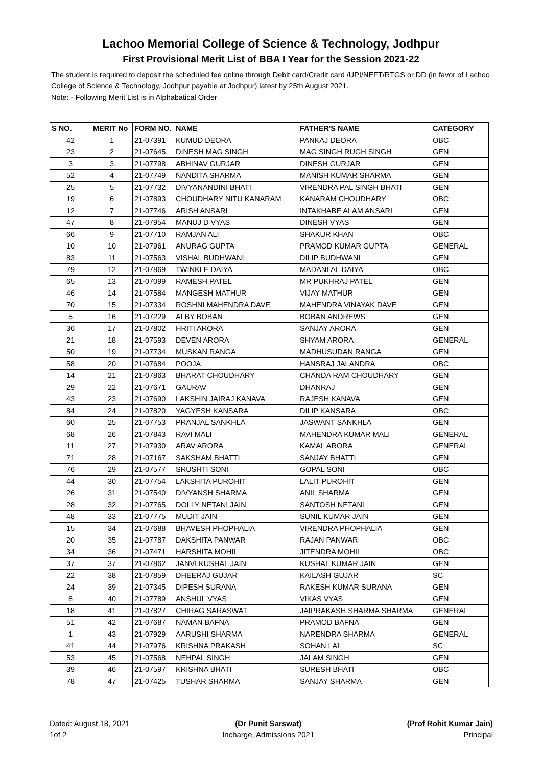Lachoo Memorial College of Science & Technology, Jodhpur
First Provisional Merit List of BBA I Year for the Session 2021-22
The student is required to deposit the scheduled fee online through Debit card/Credit card /UPI/NEFT/RTGS or DD (in favor of Lachoo College of Science & Technology, Jodhpur payable at Jodhpur) latest by 25th August 2021.
Note: - Following Merit List is in Alphabatical Order
| S NO. | MERIT No | FORM NO. | NAME | FATHER'S NAME | CATEGORY |
| --- | --- | --- | --- | --- | --- |
| 42 | 1 | 21-07391 | KUMUD DEORA | PANKAJ DEORA | OBC |
| 23 | 2 | 21-07645 | DINESH MAG SINGH | MAG SINGH RUGH SINGH | GEN |
| 3 | 3 | 21-07798 | ABHINAV GURJAR | DINESH GURJAR | GEN |
| 52 | 4 | 21-07749 | NANDITA SHARMA | MANISH KUMAR SHARMA | GEN |
| 25 | 5 | 21-07732 | DIVYANANDINI BHATI | VIRENDRA PAL SINGH BHATI | GEN |
| 19 | 6 | 21-07893 | CHOUDHARY NITU KANARAM | KANARAM CHOUDHARY | OBC |
| 12 | 7 | 21-07746 | ARISH ANSARI | INTAKHABE ALAM ANSARI | GEN |
| 47 | 8 | 21-07954 | MANUJ D VYAS | DINESH VYAS | GEN |
| 66 | 9 | 21-07710 | RAMJAN ALI | SHAKUR KHAN | OBC |
| 10 | 10 | 21-07961 | ANURAG GUPTA | PRAMOD KUMAR GUPTA | GENERAL |
| 83 | 11 | 21-07563 | VISHAL BUDHWANI | DILIP BUDHWANI | GEN |
| 79 | 12 | 21-07869 | TWINKLE DAIYA | MADANLAL DAIYA | OBC |
| 65 | 13 | 21-07099 | RAMESH PATEL | MR PUKHRAJ PATEL | GEN |
| 46 | 14 | 21-07584 | MANGESH MATHUR | VIJAY MATHUR | GEN |
| 70 | 15 | 21-07334 | ROSHNI MAHENDRA DAVE | MAHENDRA VINAYAK DAVE | GEN |
| 5 | 16 | 21-07229 | ALBY BOBAN | BOBAN ANDREWS | GEN |
| 36 | 17 | 21-07802 | HRITI ARORA | SANJAY ARORA | GEN |
| 21 | 18 | 21-07593 | DEVEN ARORA | SHYAM ARORA | GENERAL |
| 50 | 19 | 21-07734 | MUSKAN RANGA | MADHUSUDAN RANGA | GEN |
| 58 | 20 | 21-07684 | POOJA | HANSRAJ JALANDRA | OBC |
| 14 | 21 | 21-07863 | BHARAT CHOUDHARY | CHANDA RAM CHOUDHARY | GEN |
| 29 | 22 | 21-07671 | GAURAV | DHANRAJ | GEN |
| 43 | 23 | 21-07690 | LAKSHIN JAIRAJ KANAVA | RAJESH KANAVA | GEN |
| 84 | 24 | 21-07820 | YAGYESH KANSARA | DILIP KANSARA | OBC |
| 60 | 25 | 21-07753 | PRANJAL SANKHLA | JASWANT SANKHLA | GEN |
| 68 | 26 | 21-07843 | RAVI MALI | MAHENDRA KUMAR MALI | GENERAL |
| 11 | 27 | 21-07930 | ARAV ARORA | KAMAL ARORA | GENERAL |
| 71 | 28 | 21-07167 | SAKSHAM BHATTI | SANJAY BHATTI | GEN |
| 76 | 29 | 21-07577 | SRUSHTI SONI | GOPAL SONI | OBC |
| 44 | 30 | 21-07754 | LAKSHITA PUROHIT | LALIT PUROHIT | GEN |
| 26 | 31 | 21-07540 | DIVYANSH SHARMA | ANIL SHARMA | GEN |
| 28 | 32 | 21-07765 | DOLLY NETANI JAIN | SANTOSH NETANI | GEN |
| 48 | 33 | 21-07775 | MUDIT JAIN | SUNIL KUMAR JAIN | GEN |
| 15 | 34 | 21-07688 | BHAVESH PHOPHALIA | VIRENDRA PHOPHALIA | GEN |
| 20 | 35 | 21-07787 | DAKSHITA PANWAR | RAJAN PANWAR | OBC |
| 34 | 36 | 21-07471 | HARSHITA MOHIL | JITENDRA MOHIL | OBC |
| 37 | 37 | 21-07862 | JANVI KUSHAL JAIN | KUSHAL KUMAR JAIN | GEN |
| 22 | 38 | 21-07859 | DHEERAJ GUJAR | KAILASH GUJAR | SC |
| 24 | 39 | 21-07345 | DIPESH SURANA | RAKESH KUMAR SURANA | GEN |
| 8 | 40 | 21-07789 | ANSHUL VYAS | VIKAS VYAS | GEN |
| 18 | 41 | 21-07827 | CHIRAG SARASWAT | JAIPRAKASH SHARMA SHARMA | GENERAL |
| 51 | 42 | 21-07687 | NAMAN BAFNA | PRAMOD BAFNA | GEN |
| 1 | 43 | 21-07929 | AARUSHI SHARMA | NARENDRA SHARMA | GENERAL |
| 41 | 44 | 21-07976 | KRISHNA PRAKASH | SOHAN LAL | SC |
| 53 | 45 | 21-07568 | NEHPAL SINGH | JALAM SINGH | GEN |
| 39 | 46 | 21-07597 | KRISHNA BHATI | SURESH BHATI | OBC |
| 78 | 47 | 21-07425 | TUSHAR SHARMA | SANJAY SHARMA | GEN |
Dated: August 18, 2021
1of 2
(Dr Punit Sarswat)
Incharge, Admissions 2021
(Prof Rohit Kumar Jain)
Principal